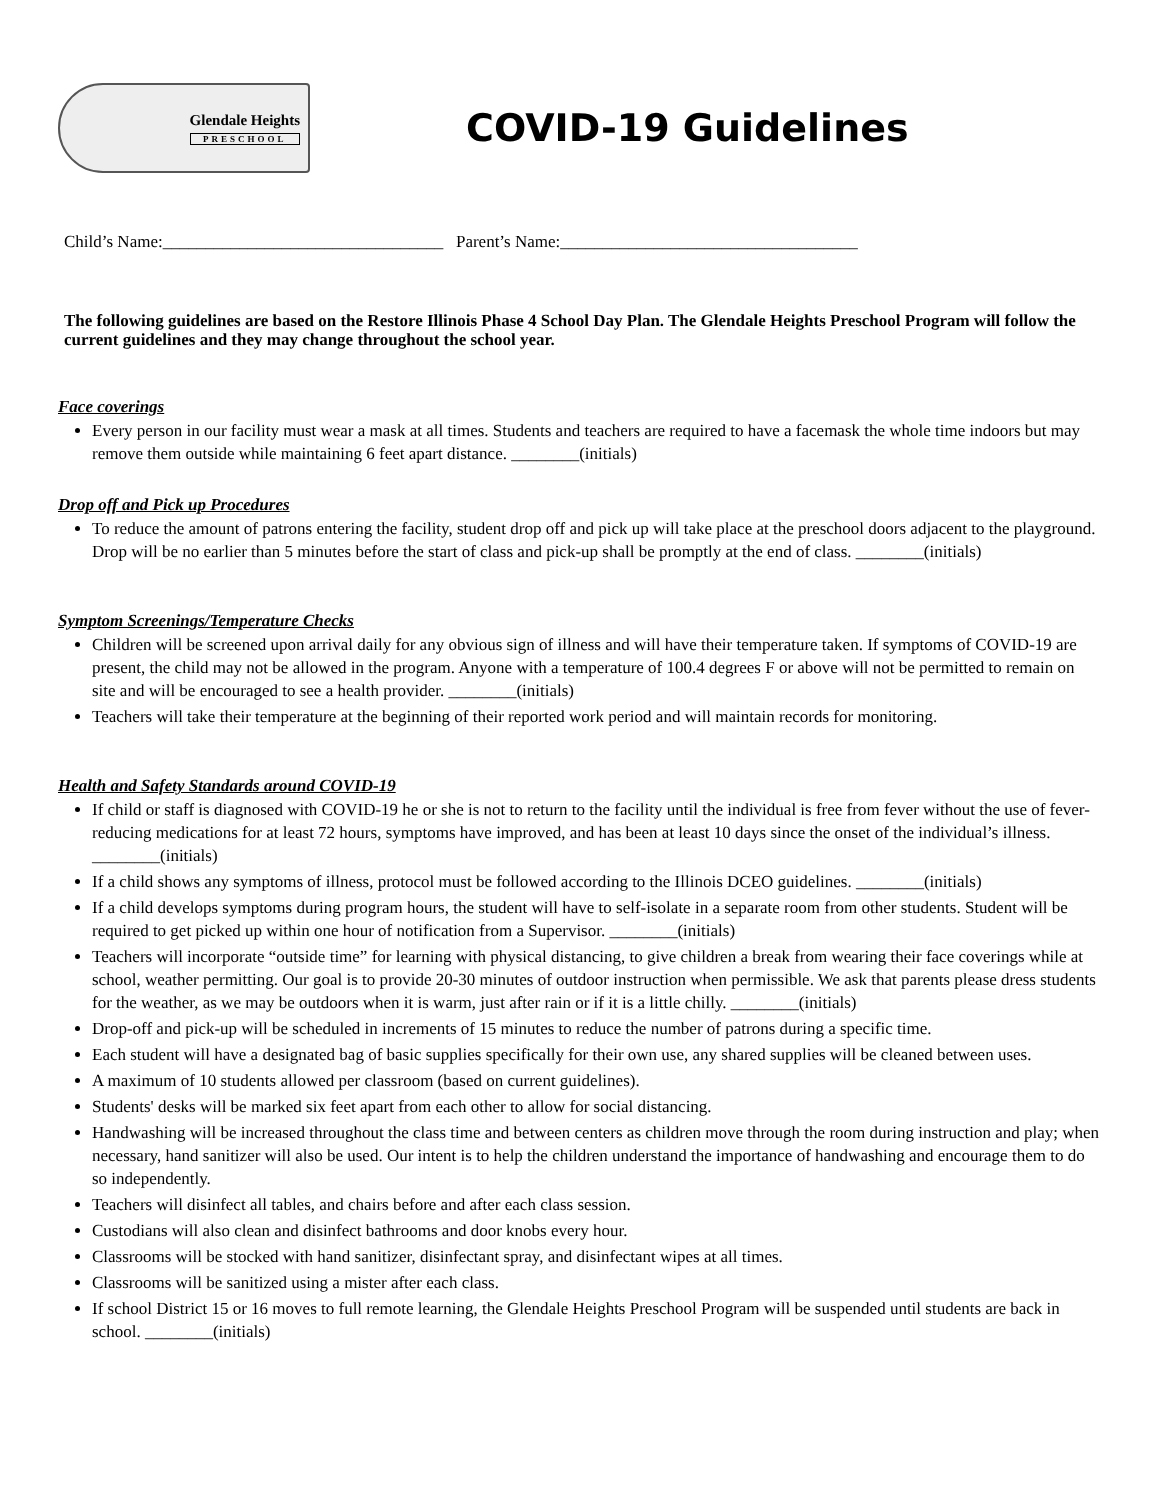Glendale Heights
PRESCHOOL
COVID-19 Guidelines
Child’s Name:_________________________________ Parent’s Name:___________________________________
The following guidelines are based on the Restore Illinois Phase 4 School Day Plan. The Glendale Heights Preschool Program will follow the current guidelines and they may change throughout the school year.
Face coverings
Every person in our facility must wear a mask at all times. Students and teachers are required to have a facemask the whole time indoors but may remove them outside while maintaining 6 feet apart distance. ________(initials)
Drop off and Pick up Procedures
To reduce the amount of patrons entering the facility, student drop off and pick up will take place at the preschool doors adjacent to the playground. Drop will be no earlier than 5 minutes before the start of class and pick-up shall be promptly at the end of class. ________(initials)
Symptom Screenings/Temperature Checks
Children will be screened upon arrival daily for any obvious sign of illness and will have their temperature taken. If symptoms of COVID-19 are present, the child may not be allowed in the program. Anyone with a temperature of 100.4 degrees F or above will not be permitted to remain on site and will be encouraged to see a health provider. ________(initials)
Teachers will take their temperature at the beginning of their reported work period and will maintain records for monitoring.
Health and Safety Standards around COVID-19
If child or staff is diagnosed with COVID-19 he or she is not to return to the facility until the individual is free from fever without the use of fever-reducing medications for at least 72 hours, symptoms have improved, and has been at least 10 days since the onset of the individual’s illness. ________(initials)
If a child shows any symptoms of illness, protocol must be followed according to the Illinois DCEO guidelines. ________(initials)
If a child develops symptoms during program hours, the student will have to self-isolate in a separate room from other students. Student will be required to get picked up within one hour of notification from a Supervisor. ________(initials)
Teachers will incorporate “outside time” for learning with physical distancing, to give children a break from wearing their face coverings while at school, weather permitting. Our goal is to provide 20-30 minutes of outdoor instruction when permissible. We ask that parents please dress students for the weather, as we may be outdoors when it is warm, just after rain or if it is a little chilly. ________(initials)
Drop-off and pick-up will be scheduled in increments of 15 minutes to reduce the number of patrons during a specific time.
Each student will have a designated bag of basic supplies specifically for their own use, any shared supplies will be cleaned between uses.
A maximum of 10 students allowed per classroom (based on current guidelines).
Students' desks will be marked six feet apart from each other to allow for social distancing.
Handwashing will be increased throughout the class time and between centers as children move through the room during instruction and play; when necessary, hand sanitizer will also be used. Our intent is to help the children understand the importance of handwashing and encourage them to do so independently.
Teachers will disinfect all tables, and chairs before and after each class session.
Custodians will also clean and disinfect bathrooms and door knobs every hour.
Classrooms will be stocked with hand sanitizer, disinfectant spray, and disinfectant wipes at all times.
Classrooms will be sanitized using a mister after each class.
If school District 15 or 16 moves to full remote learning, the Glendale Heights Preschool Program will be suspended until students are back in school. ________(initials)